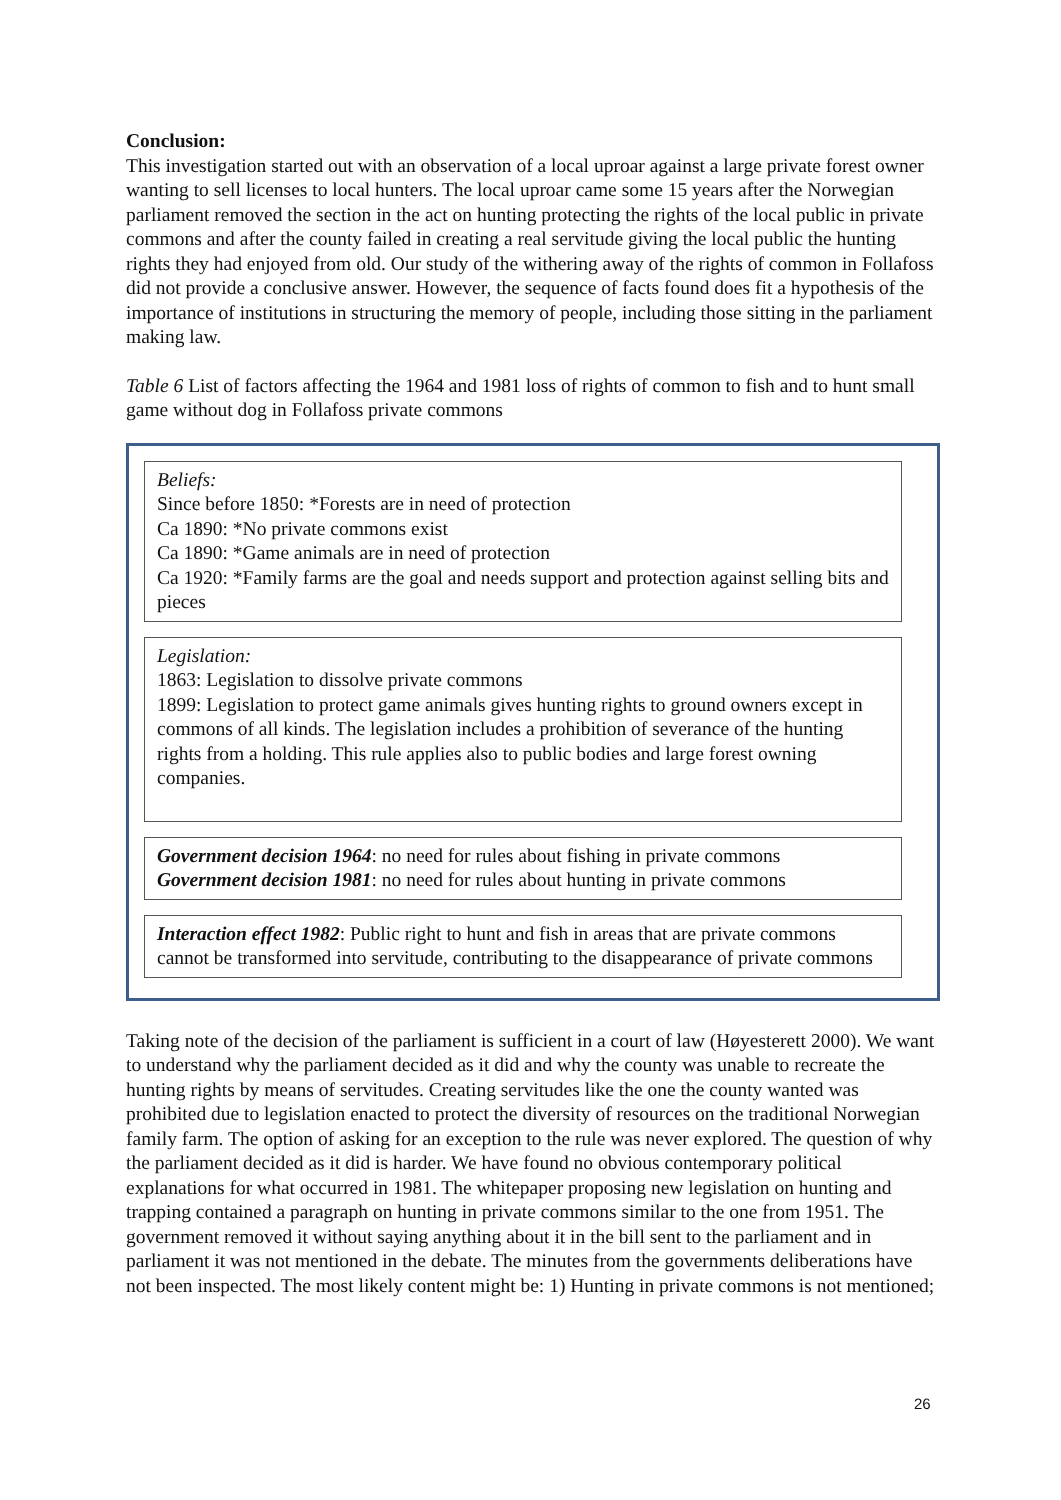Conclusion:
This investigation started out with an observation of a local uproar against a large private forest owner wanting to sell licenses to local hunters. The local uproar came some 15 years after the Norwegian parliament removed the section in the act on hunting protecting the rights of the local public in private commons and after the county failed in creating a real servitude giving the local public the hunting rights they had enjoyed from old. Our study of the withering away of the rights of common in Follafoss did not provide a conclusive answer. However, the sequence of facts found does fit a hypothesis of the importance of institutions in structuring the memory of people, including those sitting in the parliament making law.
Table 6 List of factors affecting the 1964 and 1981 loss of rights of common to fish and to hunt small game without dog in Follafoss private commons
Beliefs:
Since before 1850: *Forests are in need of protection
Ca 1890: *No private commons exist
Ca 1890: *Game animals are in need of protection
Ca 1920: *Family farms are the goal and needs support and protection against selling bits and pieces
Legislation:
1863: Legislation to dissolve private commons
1899: Legislation to protect game animals gives hunting rights to ground owners except in commons of all kinds. The legislation includes a prohibition of severance of the hunting rights from a holding. This rule applies also to public bodies and large forest owning companies.
Government decision 1964: no need for rules about fishing in private commons
Government decision 1981: no need for rules about hunting in private commons
Interaction effect 1982: Public right to hunt and fish in areas that are private commons cannot be transformed into servitude, contributing to the disappearance of private commons
Taking note of the decision of the parliament is sufficient in a court of law (Høyesterett 2000). We want to understand why the parliament decided as it did and why the county was unable to recreate the hunting rights by means of servitudes. Creating servitudes like the one the county wanted was prohibited due to legislation enacted to protect the diversity of resources on the traditional Norwegian family farm. The option of asking for an exception to the rule was never explored. The question of why the parliament decided as it did is harder. We have found no obvious contemporary political explanations for what occurred in 1981. The whitepaper proposing new legislation on hunting and trapping contained a paragraph on hunting in private commons similar to the one from 1951. The government removed it without saying anything about it in the bill sent to the parliament and in parliament it was not mentioned in the debate. The minutes from the governments deliberations have not been inspected. The most likely content might be: 1) Hunting in private commons is not mentioned;
26